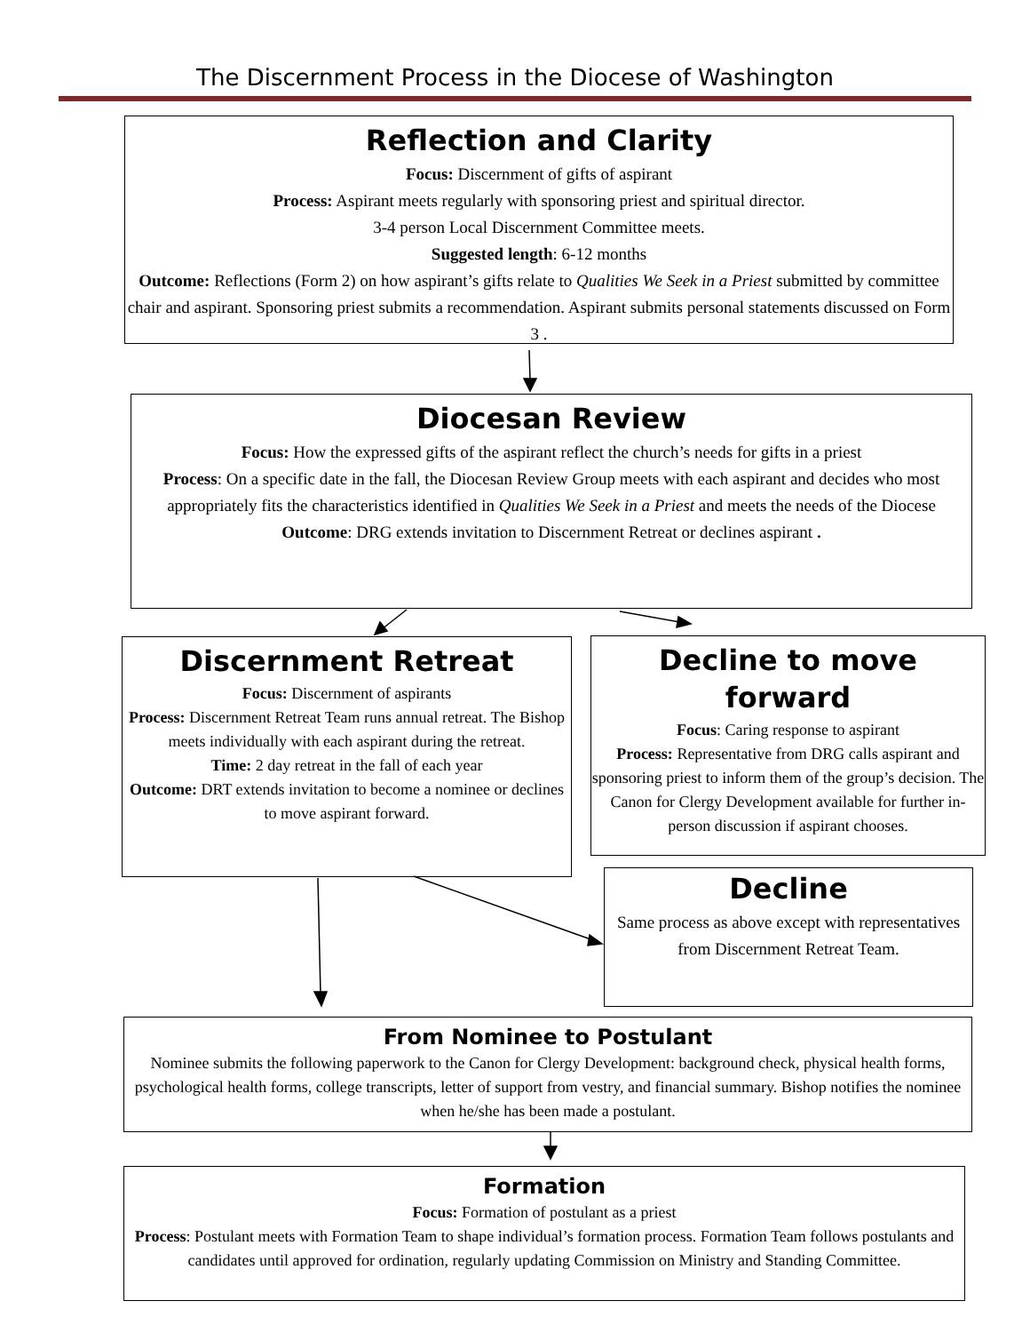The Discernment Process in the Diocese of Washington
Reflection and Clarity
Focus: Discernment of gifts of aspirant
Process: Aspirant meets regularly with sponsoring priest and spiritual director.
3-4 person Local Discernment Committee meets.
Suggested length: 6-12 months
Outcome: Reflections (Form 2) on how aspirant’s gifts relate to Qualities We Seek in a Priest submitted by committee chair and aspirant. Sponsoring priest submits a recommendation. Aspirant submits personal statements discussed on Form 3 .
Diocesan Review
Focus: How the expressed gifts of the aspirant reflect the church’s needs for gifts in a priest
Process: On a specific date in the fall, the Diocesan Review Group meets with each aspirant and decides who most appropriately fits the characteristics identified in Qualities We Seek in a Priest and meets the needs of the Diocese
Outcome: DRG extends invitation to Discernment Retreat or declines aspirant .
Discernment Retreat
Focus: Discernment of aspirants
Process: Discernment Retreat Team runs annual retreat. The Bishop meets individually with each aspirant during the retreat.
Time: 2 day retreat in the fall of each year
Outcome: DRT extends invitation to become a nominee or declines to move aspirant forward.
Decline to move forward
Focus: Caring response to aspirant
Process: Representative from DRG calls aspirant and sponsoring priest to inform them of the group’s decision. The Canon for Clergy Development available for further in-person discussion if aspirant chooses.
Decline
Same process as above except with representatives from Discernment Retreat Team.
From Nominee to Postulant
Nominee submits the following paperwork to the Canon for Clergy Development: background check, physical health forms, psychological health forms, college transcripts, letter of support from vestry, and financial summary. Bishop notifies the nominee when he/she has been made a postulant.
Formation
Focus: Formation of postulant as a priest
Process: Postulant meets with Formation Team to shape individual’s formation process. Formation Team follows postulants and candidates until approved for ordination, regularly updating Commission on Ministry and Standing Committee.